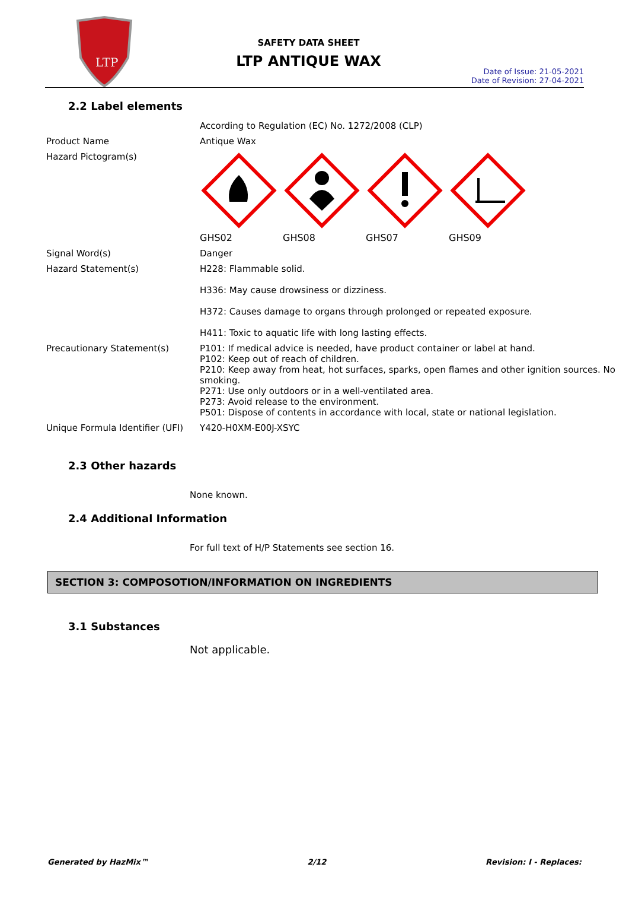LTP
SAFETY DATA SHEET
LTP ANTIQUE WAX
Date of Issue: 21-05-2021
Date of Revision: 27-04-2021
2.2 Label elements
| | According to Regulation (EC) No. 1272/2008 (CLP) |
| Product Name | Antique Wax |
| Hazard Pictogram(s) | GHS02 GHS08 GHS07 GHS09 |
| Signal Word(s) | Danger |
| Hazard Statement(s) | H228: Flammable solid. H336: May cause drowsiness or dizziness. H372: Causes damage to organs through prolonged or repeated exposure. H411: Toxic to aquatic life with long lasting effects. |
| Precautionary Statement(s) | P101: If medical advice is needed, have product container or label at hand. P102: Keep out of reach of children. P210: Keep away from heat, hot surfaces, sparks, open flames and other ignition sources. No smoking. P271: Use only outdoors or in a well-ventilated area. P273: Avoid release to the environment. P501: Dispose of contents in accordance with local, state or national legislation. |
| Unique Formula Identifier (UFI) | Y420-H0XM-E00J-XSYC |
2.3 Other hazards
None known.
2.4 Additional Information
For full text of H/P Statements see section 16.
SECTION 3: COMPOSOTION/INFORMATION ON INGREDIENTS
3.1 Substances
Not applicable.
Generated by HazMix™ 2/12 Revision: I - Replaces: